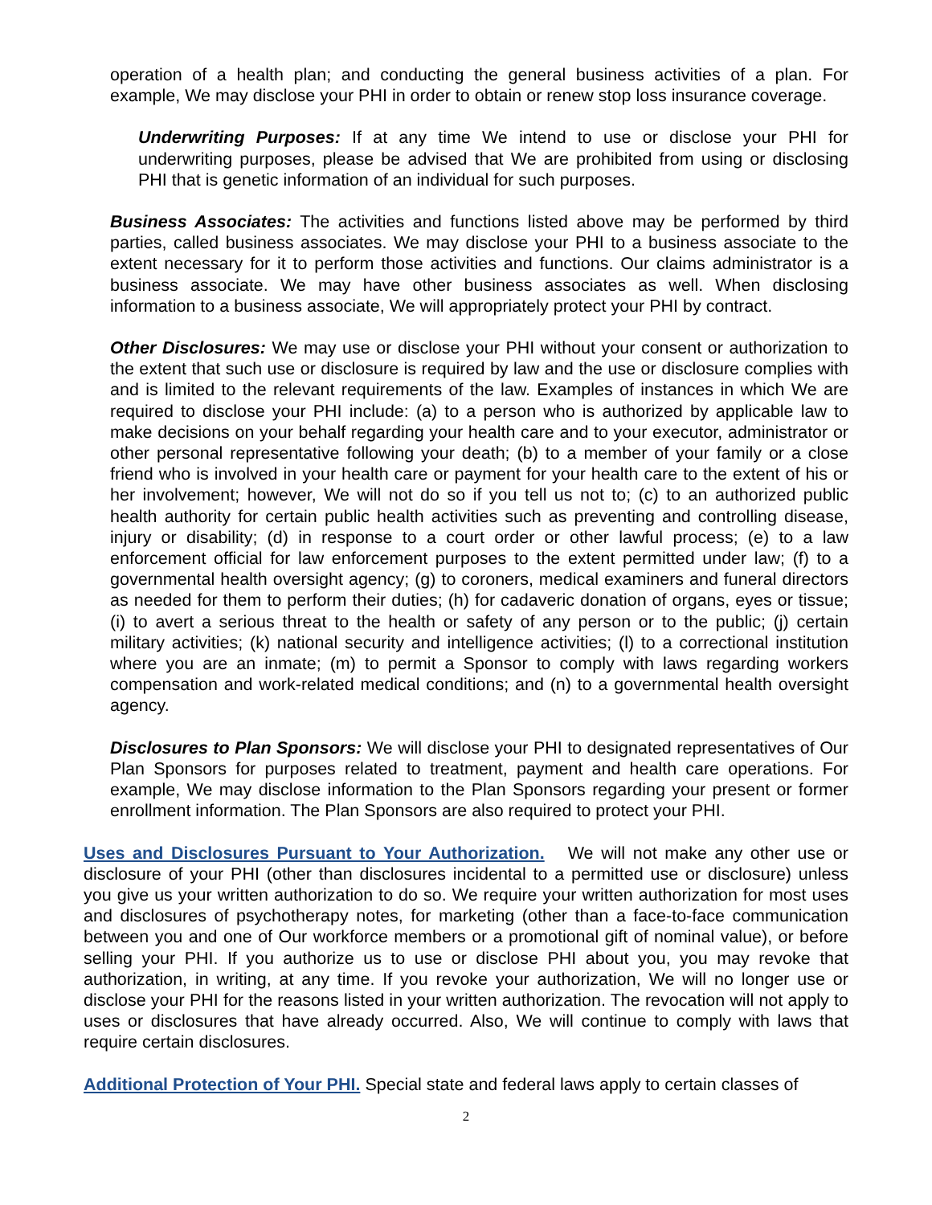operation of a health plan; and conducting the general business activities of a plan. For example, We may disclose your PHI in order to obtain or renew stop loss insurance coverage.
Underwriting Purposes: If at any time We intend to use or disclose your PHI for underwriting purposes, please be advised that We are prohibited from using or disclosing PHI that is genetic information of an individual for such purposes.
Business Associates: The activities and functions listed above may be performed by third parties, called business associates. We may disclose your PHI to a business associate to the extent necessary for it to perform those activities and functions. Our claims administrator is a business associate. We may have other business associates as well. When disclosing information to a business associate, We will appropriately protect your PHI by contract.
Other Disclosures: We may use or disclose your PHI without your consent or authorization to the extent that such use or disclosure is required by law and the use or disclosure complies with and is limited to the relevant requirements of the law. Examples of instances in which We are required to disclose your PHI include: (a) to a person who is authorized by applicable law to make decisions on your behalf regarding your health care and to your executor, administrator or other personal representative following your death; (b) to a member of your family or a close friend who is involved in your health care or payment for your health care to the extent of his or her involvement; however, We will not do so if you tell us not to; (c) to an authorized public health authority for certain public health activities such as preventing and controlling disease, injury or disability; (d) in response to a court order or other lawful process; (e) to a law enforcement official for law enforcement purposes to the extent permitted under law; (f) to a governmental health oversight agency; (g) to coroners, medical examiners and funeral directors as needed for them to perform their duties; (h) for cadaveric donation of organs, eyes or tissue; (i) to avert a serious threat to the health or safety of any person or to the public; (j) certain military activities; (k) national security and intelligence activities; (l) to a correctional institution where you are an inmate; (m) to permit a Sponsor to comply with laws regarding workers compensation and work-related medical conditions; and (n) to a governmental health oversight agency.
Disclosures to Plan Sponsors: We will disclose your PHI to designated representatives of Our Plan Sponsors for purposes related to treatment, payment and health care operations. For example, We may disclose information to the Plan Sponsors regarding your present or former enrollment information. The Plan Sponsors are also required to protect your PHI.
Uses and Disclosures Pursuant to Your Authorization. We will not make any other use or disclosure of your PHI (other than disclosures incidental to a permitted use or disclosure) unless you give us your written authorization to do so. We require your written authorization for most uses and disclosures of psychotherapy notes, for marketing (other than a face-to-face communication between you and one of Our workforce members or a promotional gift of nominal value), or before selling your PHI. If you authorize us to use or disclose PHI about you, you may revoke that authorization, in writing, at any time. If you revoke your authorization, We will no longer use or disclose your PHI for the reasons listed in your written authorization. The revocation will not apply to uses or disclosures that have already occurred. Also, We will continue to comply with laws that require certain disclosures.
Additional Protection of Your PHI. Special state and federal laws apply to certain classes of
2